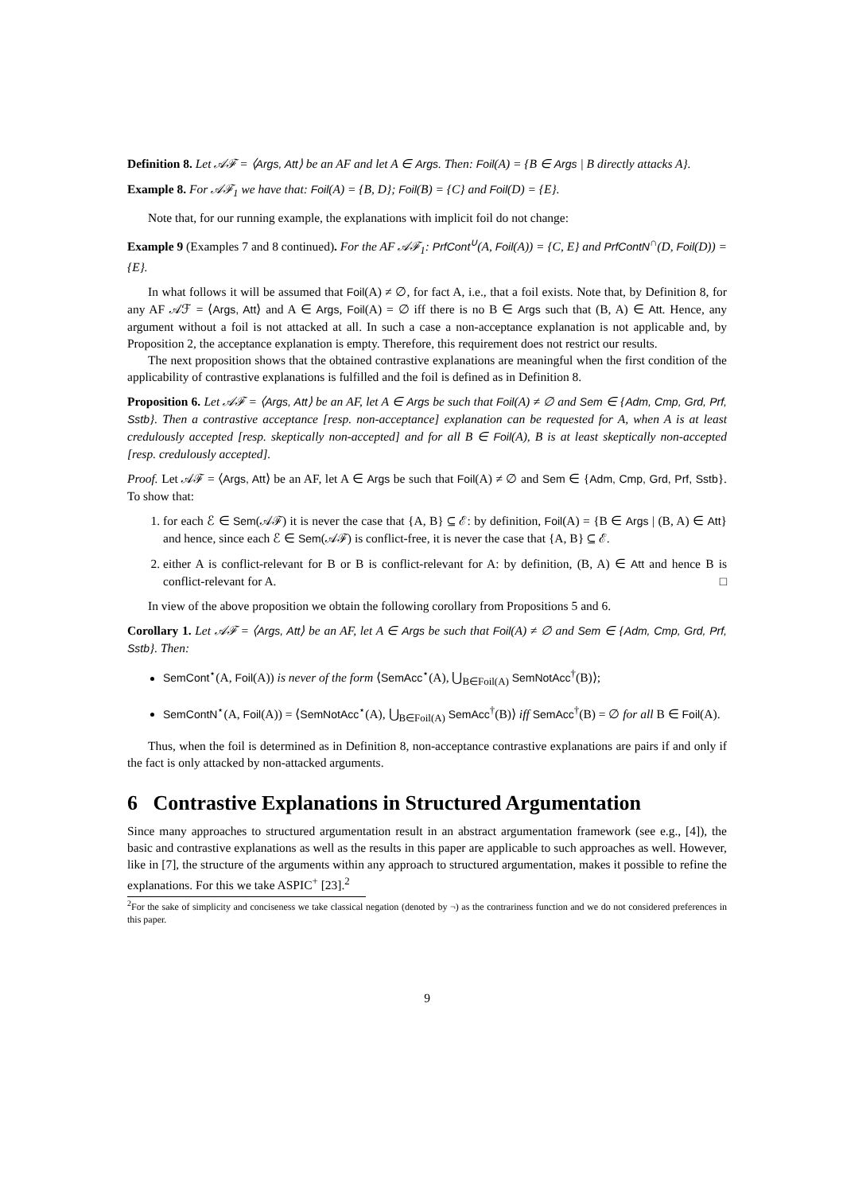Definition 8. Let 𝒜ℱ = ⟨Args, Att⟩ be an AF and let A ∈ Args. Then: Foil(A) = {B ∈ Args | B directly attacks A}.
Example 8. For 𝒜ℱ<sub>1</sub> we have that: Foil(A) = {B, D}; Foil(B) = {C} and Foil(D) = {E}.
Note that, for our running example, the explanations with implicit foil do not change:
Example 9 (Examples 7 and 8 continued). For the AF 𝒜ℱ<sub>1</sub>: PrfCont<sup>∪</sup>(A, Foil(A)) = {C, E} and PrfContN<sup>∩</sup>(D, Foil(D)) = {E}.
In what follows it will be assumed that Foil(A) ≠ ∅, for fact A, i.e., that a foil exists. Note that, by Definition 8, for any AF 𝒜ℱ = ⟨Args, Att⟩ and A ∈ Args, Foil(A) = ∅ iff there is no B ∈ Args such that (B, A) ∈ Att. Hence, any argument without a foil is not attacked at all. In such a case a non-acceptance explanation is not applicable and, by Proposition 2, the acceptance explanation is empty. Therefore, this requirement does not restrict our results.
The next proposition shows that the obtained contrastive explanations are meaningful when the first condition of the applicability of contrastive explanations is fulfilled and the foil is defined as in Definition 8.
Proposition 6. Let 𝒜ℱ = ⟨Args, Att⟩ be an AF, let A ∈ Args be such that Foil(A) ≠ ∅ and Sem ∈ {Adm, Cmp, Grd, Prf, Sstb}. Then a contrastive acceptance [resp. non-acceptance] explanation can be requested for A, when A is at least credulously accepted [resp. skeptically non-accepted] and for all B ∈ Foil(A), B is at least skeptically non-accepted [resp. credulously accepted].
Proof. Let 𝒜ℱ = ⟨Args, Att⟩ be an AF, let A ∈ Args be such that Foil(A) ≠ ∅ and Sem ∈ {Adm, Cmp, Grd, Prf, Sstb}. To show that:
1. for each ℰ ∈ Sem(𝒜ℱ) it is never the case that {A, B} ⊆ ℰ: by definition, Foil(A) = {B ∈ Args | (B, A) ∈ Att} and hence, since each ℰ ∈ Sem(𝒜ℱ) is conflict-free, it is never the case that {A, B} ⊆ ℰ.
2. either A is conflict-relevant for B or B is conflict-relevant for A: by definition, (B, A) ∈ Att and hence B is conflict-relevant for A. □
In view of the above proposition we obtain the following corollary from Propositions 5 and 6.
Corollary 1. Let 𝒜ℱ = ⟨Args, Att⟩ be an AF, let A ∈ Args be such that Foil(A) ≠ ∅ and Sem ∈ {Adm, Cmp, Grd, Prf, Sstb}. Then:
SemCont<sup>⋆</sup>(A, Foil(A)) is never of the form ⟨SemAcc<sup>⋆</sup>(A), ⋃<sub>B∈Foil(A)</sub> SemNotAcc<sup>†</sup>(B)⟩;
SemContN<sup>⋆</sup>(A, Foil(A)) = ⟨SemNotAcc<sup>⋆</sup>(A), ⋃<sub>B∈Foil(A)</sub> SemAcc<sup>†</sup>(B)⟩ iff SemAcc<sup>†</sup>(B) = ∅ for all B ∈ Foil(A).
Thus, when the foil is determined as in Definition 8, non-acceptance contrastive explanations are pairs if and only if the fact is only attacked by non-attacked arguments.
6 Contrastive Explanations in Structured Argumentation
Since many approaches to structured argumentation result in an abstract argumentation framework (see e.g., [4]), the basic and contrastive explanations as well as the results in this paper are applicable to such approaches as well. However, like in [7], the structure of the arguments within any approach to structured argumentation, makes it possible to refine the explanations. For this we take ASPIC<sup>+</sup> [23].<sup>2</sup>
<sup>2</sup> For the sake of simplicity and conciseness we take classical negation (denoted by ¬) as the contrariness function and we do not considered preferences in this paper.
9